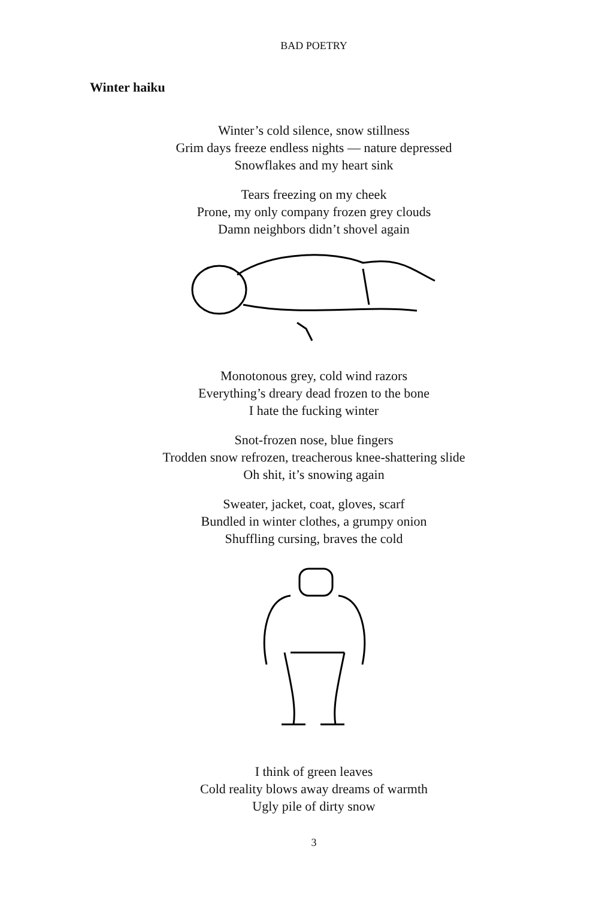BAD POETRY
Winter haiku
Winter’s cold silence, snow stillness
Grim days freeze endless nights — nature depressed
Snowflakes and my heart sink
Tears freezing on my cheek
Prone, my only company frozen grey clouds
Damn neighbors didn’t shovel again
Monotonous grey, cold wind razors
Everything’s dreary dead frozen to the bone
I hate the fucking winter
Snot-frozen nose, blue fingers
Trodden snow refrozen, treacherous knee-shattering slide
Oh shit, it’s snowing again
Sweater, jacket, coat, gloves, scarf
Bundled in winter clothes, a grumpy onion
Shuffling cursing, braves the cold
I think of green leaves
Cold reality blows away dreams of warmth
Ugly pile of dirty snow
3